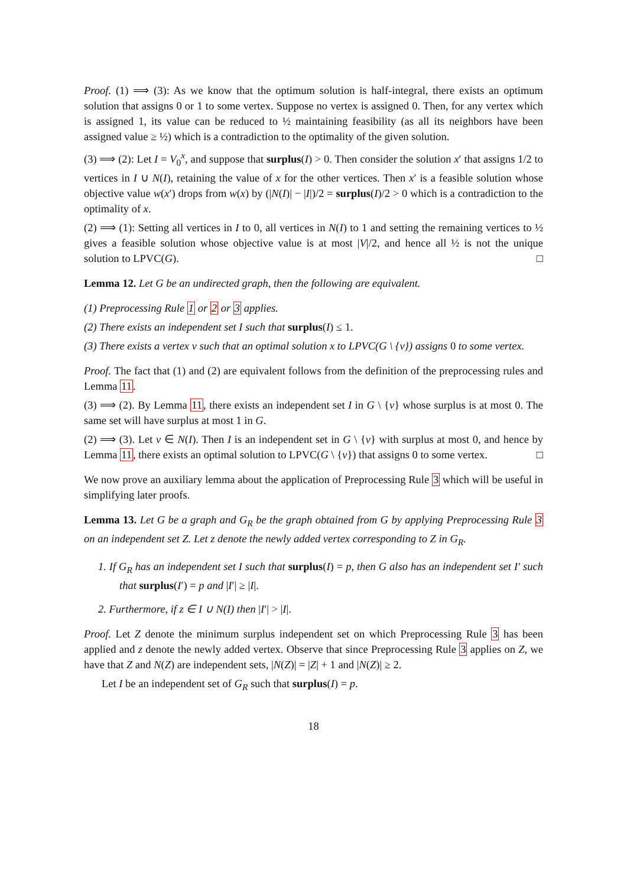Proof. (1) ⟹ (3): As we know that the optimum solution is half-integral, there exists an optimum solution that assigns 0 or 1 to some vertex. Suppose no vertex is assigned 0. Then, for any vertex which is assigned 1, its value can be reduced to ½ maintaining feasibility (as all its neighbors have been assigned value ≥ ½) which is a contradiction to the optimality of the given solution.
(3) ⟹ (2): Let I = V<sub>0</sub><sup>x</sup>, and suppose that surplus(I) > 0. Then consider the solution x′ that assigns 1/2 to vertices in I ∪ N(I), retaining the value of x for the other vertices. Then x′ is a feasible solution whose objective value w(x′) drops from w(x) by (|N(I)| − |I|)/2 = surplus(I)/2 > 0 which is a contradiction to the optimality of x.
(2) ⟹ (1): Setting all vertices in I to 0, all vertices in N(I) to 1 and setting the remaining vertices to ½ gives a feasible solution whose objective value is at most |V|/2, and hence all ½ is not the unique solution to LPVC(G). □
Lemma 12. Let G be an undirected graph, then the following are equivalent.
(1) Preprocessing Rule 1 or 2 or 3 applies.
(2) There exists an independent set I such that surplus(I) ≤ 1.
(3) There exists a vertex v such that an optimal solution x to LPVC(G \ {v}) assigns 0 to some vertex.
Proof. The fact that (1) and (2) are equivalent follows from the definition of the preprocessing rules and Lemma 11.
(3) ⟹ (2). By Lemma 11, there exists an independent set I in G \ {v} whose surplus is at most 0. The same set will have surplus at most 1 in G.
(2) ⟹ (3). Let v ∈ N(I). Then I is an independent set in G \ {v} with surplus at most 0, and hence by Lemma 11, there exists an optimal solution to LPVC(G \ {v}) that assigns 0 to some vertex. □
We now prove an auxiliary lemma about the application of Preprocessing Rule 3 which will be useful in simplifying later proofs.
Lemma 13. Let G be a graph and G<sub>R</sub> be the graph obtained from G by applying Preprocessing Rule 3 on an independent set Z. Let z denote the newly added vertex corresponding to Z in G<sub>R</sub>.
1. If G<sub>R</sub> has an independent set I such that surplus(I) = p, then G also has an independent set I′ such that surplus(I′) = p and |I′| ≥ |I|.
2. Furthermore, if z ∈ I ∪ N(I) then |I′| > |I|.
Proof. Let Z denote the minimum surplus independent set on which Preprocessing Rule 3 has been applied and z denote the newly added vertex. Observe that since Preprocessing Rule 3 applies on Z, we have that Z and N(Z) are independent sets, |N(Z)| = |Z| + 1 and |N(Z)| ≥ 2.
Let I be an independent set of G<sub>R</sub> such that surplus(I) = p.
18